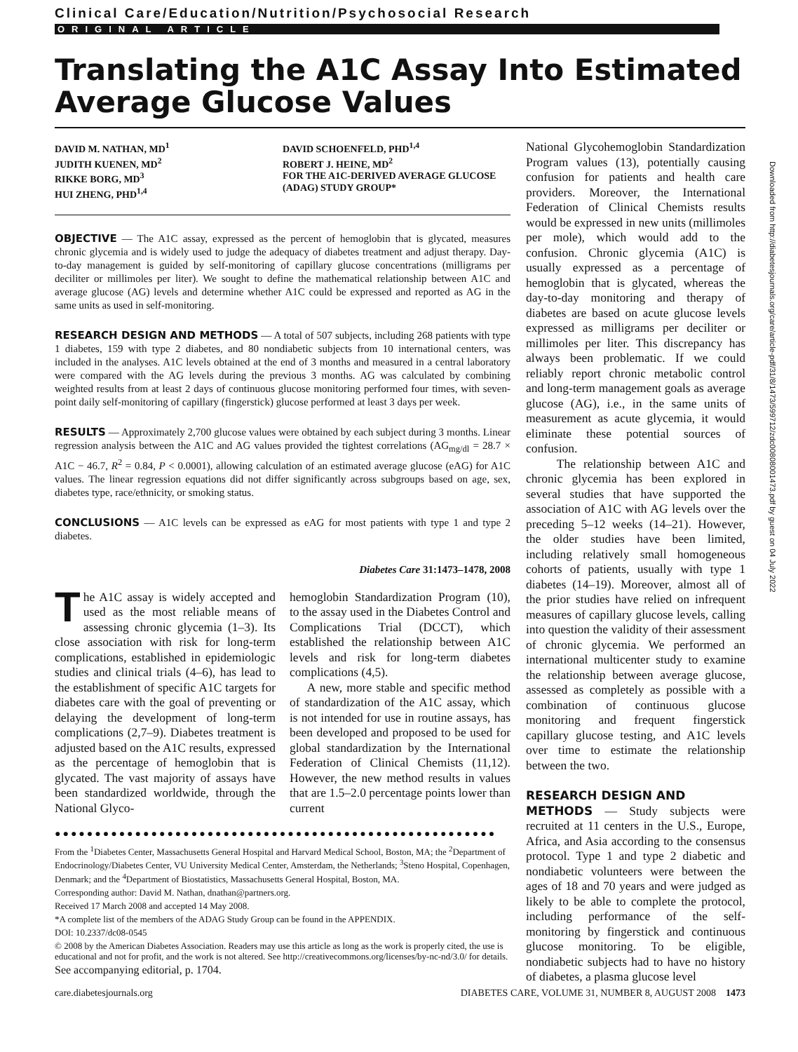Clinical Care/Education/Nutrition/Psychosocial Research
ORIGINAL ARTICLE
Translating the A1C Assay Into Estimated Average Glucose Values
DAVID M. NATHAN, MD<sup>1</sup>
JUDITH KUENEN, MD<sup>2</sup>
RIKKE BORG, MD<sup>3</sup>
HUI ZHENG, PHD<sup>1,4</sup>
DAVID SCHOENFELD, PHD<sup>1,4</sup>
ROBERT J. HEINE, MD<sup>2</sup>
FOR THE A1C-DERIVED AVERAGE GLUCOSE (ADAG) STUDY GROUP*
OBJECTIVE — The A1C assay, expressed as the percent of hemoglobin that is glycated, measures chronic glycemia and is widely used to judge the adequacy of diabetes treatment and adjust therapy. Day-to-day management is guided by self-monitoring of capillary glucose concentrations (milligrams per deciliter or millimoles per liter). We sought to define the mathematical relationship between A1C and average glucose (AG) levels and determine whether A1C could be expressed and reported as AG in the same units as used in self-monitoring.
RESEARCH DESIGN AND METHODS — A total of 507 subjects, including 268 patients with type 1 diabetes, 159 with type 2 diabetes, and 80 nondiabetic subjects from 10 international centers, was included in the analyses. A1C levels obtained at the end of 3 months and measured in a central laboratory were compared with the AG levels during the previous 3 months. AG was calculated by combining weighted results from at least 2 days of continuous glucose monitoring performed four times, with seven-point daily self-monitoring of capillary (fingerstick) glucose performed at least 3 days per week.
RESULTS — Approximately 2,700 glucose values were obtained by each subject during 3 months. Linear regression analysis between the A1C and AG values provided the tightest correlations (AG<sub>mg/dl</sub> = 28.7 × A1C − 46.7, R<sup>2</sup> = 0.84, P < 0.0001), allowing calculation of an estimated average glucose (eAG) for A1C values. The linear regression equations did not differ significantly across subgroups based on age, sex, diabetes type, race/ethnicity, or smoking status.
CONCLUSIONS — A1C levels can be expressed as eAG for most patients with type 1 and type 2 diabetes.
Diabetes Care 31:1473–1478, 2008
The A1C assay is widely accepted and used as the most reliable means of assessing chronic glycemia (1–3). Its close association with risk for long-term complications, established in epidemiologic studies and clinical trials (4–6), has lead to the establishment of specific A1C targets for diabetes care with the goal of preventing or delaying the development of long-term complications (2,7–9). Diabetes treatment is adjusted based on the A1C results, expressed as the percentage of hemoglobin that is glycated. The vast majority of assays have been standardized worldwide, through the National Glyco-
hemoglobin Standardization Program (10), to the assay used in the Diabetes Control and Complications Trial (DCCT), which established the relationship between A1C levels and risk for long-term diabetes complications (4,5).
A new, more stable and specific method of standardization of the A1C assay, which is not intended for use in routine assays, has been developed and proposed to be used for global standardization by the International Federation of Clinical Chemists (11,12). However, the new method results in values that are 1.5–2.0 percentage points lower than current
●●●●●●●●●●●●●●●●●●●●●●●●●●●●●●●●●●●●●●●●●●●●●●●●●●●●●●●
From the <sup>1</sup>Diabetes Center, Massachusetts General Hospital and Harvard Medical School, Boston, MA; the <sup>2</sup>Department of Endocrinology/Diabetes Center, VU University Medical Center, Amsterdam, the Netherlands; <sup>3</sup>Steno Hospital, Copenhagen, Denmark; and the <sup>4</sup>Department of Biostatistics, Massachusetts General Hospital, Boston, MA.
Corresponding author: David M. Nathan, dnathan@partners.org.
Received 17 March 2008 and accepted 14 May 2008.
*A complete list of the members of the ADAG Study Group can be found in the APPENDIX.
DOI: 10.2337/dc08-0545
© 2008 by the American Diabetes Association. Readers may use this article as long as the work is properly cited, the use is educational and not for profit, and the work is not altered. See http://creativecommons.org/licenses/by-nc-nd/3.0/ for details.
See accompanying editorial, p. 1704.
National Glycohemoglobin Standardization Program values (13), potentially causing confusion for patients and health care providers. Moreover, the International Federation of Clinical Chemists results would be expressed in new units (millimoles per mole), which would add to the confusion. Chronic glycemia (A1C) is usually expressed as a percentage of hemoglobin that is glycated, whereas the day-to-day monitoring and therapy of diabetes are based on acute glucose levels expressed as milligrams per deciliter or millimoles per liter. This discrepancy has always been problematic. If we could reliably report chronic metabolic control and long-term management goals as average glucose (AG), i.e., in the same units of measurement as acute glycemia, it would eliminate these potential sources of confusion.
The relationship between A1C and chronic glycemia has been explored in several studies that have supported the association of A1C with AG levels over the preceding 5–12 weeks (14–21). However, the older studies have been limited, including relatively small homogeneous cohorts of patients, usually with type 1 diabetes (14–19). Moreover, almost all of the prior studies have relied on infrequent measures of capillary glucose levels, calling into question the validity of their assessment of chronic glycemia. We performed an international multicenter study to examine the relationship between average glucose, assessed as completely as possible with a combination of continuous glucose monitoring and frequent fingerstick capillary glucose testing, and A1C levels over time to estimate the relationship between the two.
RESEARCH DESIGN AND
METHODS — Study subjects were recruited at 11 centers in the U.S., Europe, Africa, and Asia according to the consensus protocol. Type 1 and type 2 diabetic and nondiabetic volunteers were between the ages of 18 and 70 years and were judged as likely to be able to complete the protocol, including performance of the self-monitoring by fingerstick and continuous glucose monitoring. To be eligible, nondiabetic subjects had to have no history of diabetes, a plasma glucose level
care.diabetesjournals.org DIABETES CARE, VOLUME 31, NUMBER 8, AUGUST 2008 1473
Downloaded from http://diabetesjournals.org/care/article-pdf/31/8/1473/599712/zdc00808001473.pdf by guest on 04 July 2022